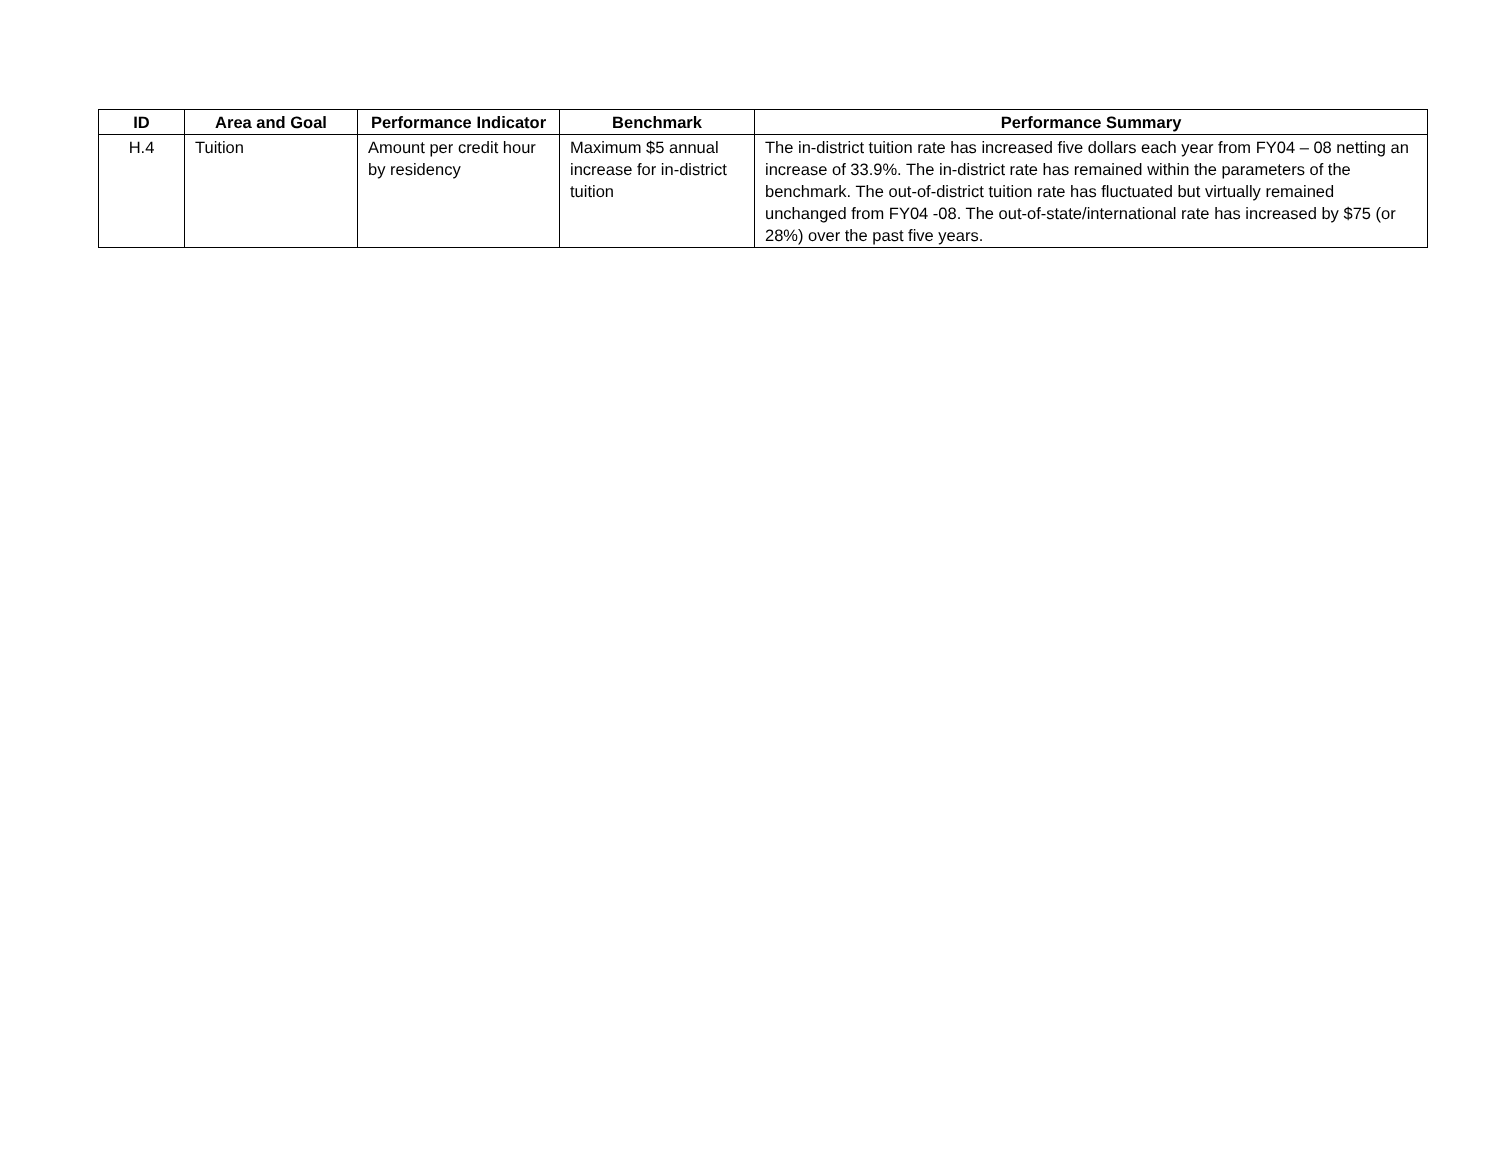| ID | Area and Goal | Performance Indicator | Benchmark | Performance Summary |
| --- | --- | --- | --- | --- |
| H.4 | Tuition | Amount per credit hour by residency | Maximum $5 annual increase for in-district tuition | The in-district tuition rate has increased five dollars each year from FY04 – 08 netting an increase of 33.9%. The in-district rate has remained within the parameters of the benchmark. The out-of-district tuition rate has fluctuated but virtually remained unchanged from FY04 -08. The out-of-state/international rate has increased by $75 (or 28%) over the past five years. |